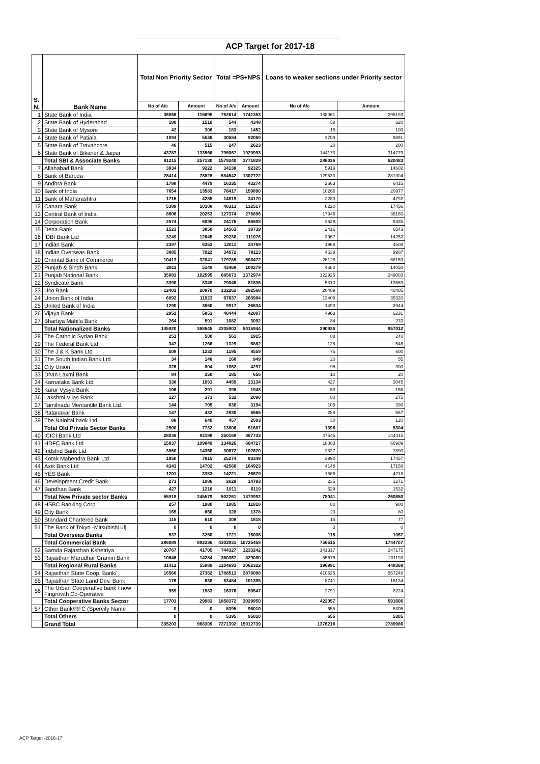ACP Target for 2017-18
| S. N. | Bank Name | Total Non Priority Sector | | Total =PS+NPS | | Loans to weaker sections under Priority sector | |
| --- | --- | --- | --- | --- | --- | --- | --- |
| | | No of A/c | Amount | No of A/c | Amount | No of A/c | Amount |
| 1 | State Bank of India | 36066 | 115695 | 752614 | 1741353 | 138061 | 295193 |
| 2 | State Bank of Hyderabad | 180 | 1510 | 544 | 4348 | 58 | 320 |
| 3 | State Bank of Mysore | 42 | 308 | 183 | 1452 | 15 | 100 |
| 4 | State Bank of Patiala | 1094 | 5536 | 30584 | 92060 | 3709 | 9891 |
| 5 | State Bank of Travancore | 46 | 515 | 247 | 2623 | 20 | 200 |
| 6 | State Bank of Bikaner & Jaipur | 43787 | 133566 | 795067 | 1929993 | 144173 | 314779 |
| | Total SBI & Associate Banks | 81215 | 257130 | 1579240 | 3771829 | 286036 | 620483 |
| 7 | Allahabad Bank | 3934 | 9222 | 34138 | 92325 | 5919 | 14602 |
| 8 | Bank of Baroda | 28414 | 78828 | 584542 | 1307722 | 129533 | 281904 |
| 9 | Andhra Bank | 1788 | 4479 | 16335 | 43274 | 2663 | 6415 |
| 10 | Bank of India | 7654 | 13583 | 78417 | 159890 | 10266 | 20977 |
| 11 | Bank of Maharashtra | 1715 | 4285 | 14819 | 34170 | 2283 | 4792 |
| 12 | Canara Bank | 5389 | 10108 | 46313 | 132517 | 6220 | 17456 |
| 13 | Central Bank of India | 8606 | 20253 | 127374 | 276896 | 17946 | 36180 |
| 14 | Corporation Bank | 2574 | 6095 | 24176 | 66608 | 3628 | 9435 |
| 15 | Dena Bank | 1523 | 3850 | 14563 | 38739 | 2416 | 6543 |
| 16 | IDBI Bank Ltd | 3249 | 12645 | 29230 | 111076 | 3967 | 14252 |
| 17 | Indian Bank | 2397 | 6353 | 12011 | 34769 | 1968 | 4508 |
| 18 | Indian Overseas Bank | 3885 | 7922 | 34672 | 78113 | 4639 | 9907 |
| 19 | Oriental Bank of Commerce | 10413 | 32041 | 179785 | 508472 | 26128 | 68159 |
| 20 | Punjab & Sindh Bank | 2911 | 5149 | 43468 | 108279 | 4680 | 14050 |
| 21 | Punjab National Bank | 35083 | 102595 | 685673 | 1372974 | 122925 | 249003 |
| 22 | Syndicate Bank | 3390 | 8349 | 29045 | 81836 | 5310 | 13659 |
| 23 | Uco Bank | 12401 | 20970 | 132262 | 292568 | 20489 | 40405 |
| 24 | Union Bank of India | 6092 | 11923 | 67637 | 203984 | 13408 | 35320 |
| 25 | United Bank of India | 1290 | 3550 | 9917 | 26634 | 1493 | 2944 |
| 26 | Vijaya Bank | 2951 | 5853 | 40444 | 42007 | 4963 | 6231 |
| 27 | Bhartiya Mahila Bank | 264 | 591 | 1082 | 3092 | 84 | 270 |
| | Total Nationalized Banks | 145920 | 368645 | 2205903 | 5015944 | 390926 | 857012 |
| 28 | The Catholic Syrian Bank | 251 | 500 | 561 | 1915 | 88 | 240 |
| 29 | The Federal Bank Ltd | 347 | 1266 | 1329 | 6882 | 125 | 546 |
| 30 | The J & K Bank Ltd | 508 | 1232 | 1195 | 8559 | 75 | 600 |
| 31 | The South Indian Bank Ltd | 34 | 148 | 168 | 949 | 20 | 55 |
| 32 | City Union | 326 | 804 | 1062 | 4297 | 95 | 300 |
| 33 | Dhan Laxmi Bank | 84 | 250 | 185 | 656 | 10 | 20 |
| 34 | Karnataka Bank Ltd | 338 | 1091 | 4459 | 13134 | 427 | 2045 |
| 35 | Karur Vysya Bank | 106 | 291 | 398 | 1943 | 53 | 156 |
| 36 | Lakshmi Vilas Bank | 127 | 373 | 532 | 2090 | 80 | 275 |
| 37 | Tamilnadu Mercantile Bank Ltd. | 144 | 705 | 630 | 3194 | 105 | 390 |
| 38 | Ratanakar Bank | 147 | 432 | 2830 | 5565 | 288 | 557 |
| 39 | The Nainital bank Ltd. | 88 | 640 | 457 | 2503 | 30 | 120 |
| | Total Old Private Sector Banks | 2500 | 7732 | 13806 | 51687 | 1396 | 5304 |
| 40 | ICICI Bank Ltd | 28036 | 93198 | 250168 | 867733 | 47545 | 144415 |
| 41 | HDFC Bank Ltd | 15837 | 109849 | 134826 | 604727 | 18083 | 66909 |
| 42 | IndsInd Bank Ltd | 3850 | 14360 | 30672 | 102670 | 2827 | 7890 |
| 43 | Kotak Mahendra Bank Ltd | 1950 | 7815 | 25274 | 83349 | 2990 | 17457 |
| 44 | Axis Bank Ltd | 4343 | 14702 | 42560 | 164923 | 4148 | 17158 |
| 45 | YES Bank | 1201 | 3353 | 14221 | 26679 | 1585 | 4218 |
| 46 | Development Credit Bank | 273 | 1086 | 2629 | 14793 | 235 | 1271 |
| 47 | Bandhan Bank | 427 | 1216 | 1911 | 6119 | 629 | 1532 |
| | Total New Private sector Banks | 55918 | 245579 | 502261 | 1870992 | 78041 | 260850 |
| 48 | HSBC Banking Corp. | 257 | 1980 | 1085 | 11810 | 80 | 900 |
| 49 | City Bank | 165 | 660 | 328 | 1378 | 20 | 80 |
| 50 | Standard Chartered Bank | 115 | 610 | 308 | 1818 | 15 | 77 |
| 51 | The Bank of Tokyo -Mitsubishi ufj | 0 | 0 | 0 | 0 | 0 | 0 |
| | Total Overseas Banks | 537 | 3250 | 1721 | 15006 | 115 | 1057 |
| | Total Commercial Bank | 286089 | 882336 | 4302931 | 10725458 | 756515 | 1744707 |
| 52 | Baroda Rajasthan Kshetriya | 20767 | 41705 | 744327 | 1233242 | 141317 | 247175 |
| 53 | Rajasthan Marudhar Gramin Bank | 10646 | 14284 | 360367 | 829080 | 55675 | 201193 |
| | Total Regional Rural Banks | 31412 | 55989 | 1104693 | 2062322 | 196991 | 448368 |
| 54 | Rajasthan State Coop. Bank/ | 16566 | 27362 | 1788513 | 2878098 | 410525 | 567248 |
| 55 | Rajasthan State Land Dev. Bank | 176 | 638 | 53484 | 101305 | 8741 | 16134 |
| 56 | The Urban Cooperative bank / now Fingrowth Co-Operative | 959 | 1983 | 16376 | 50547 | 2791 | 8224 |
| | Total Cooperative Banks Sector | 17701 | 29983 | 1858372 | 3029950 | 422057 | 591606 |
| 57 | Other Bank/RFC (Spercify Name | 0 | 0 | 5395 | 95010 | 655 | 5305 |
| | Total Others | 0 | 0 | 5395 | 95010 | 655 | 5305 |
| | Grand Total | 335203 | 968309 | 7271392 | 15912739 | 1376218 | 2789986 |
ACP Target -2016-17